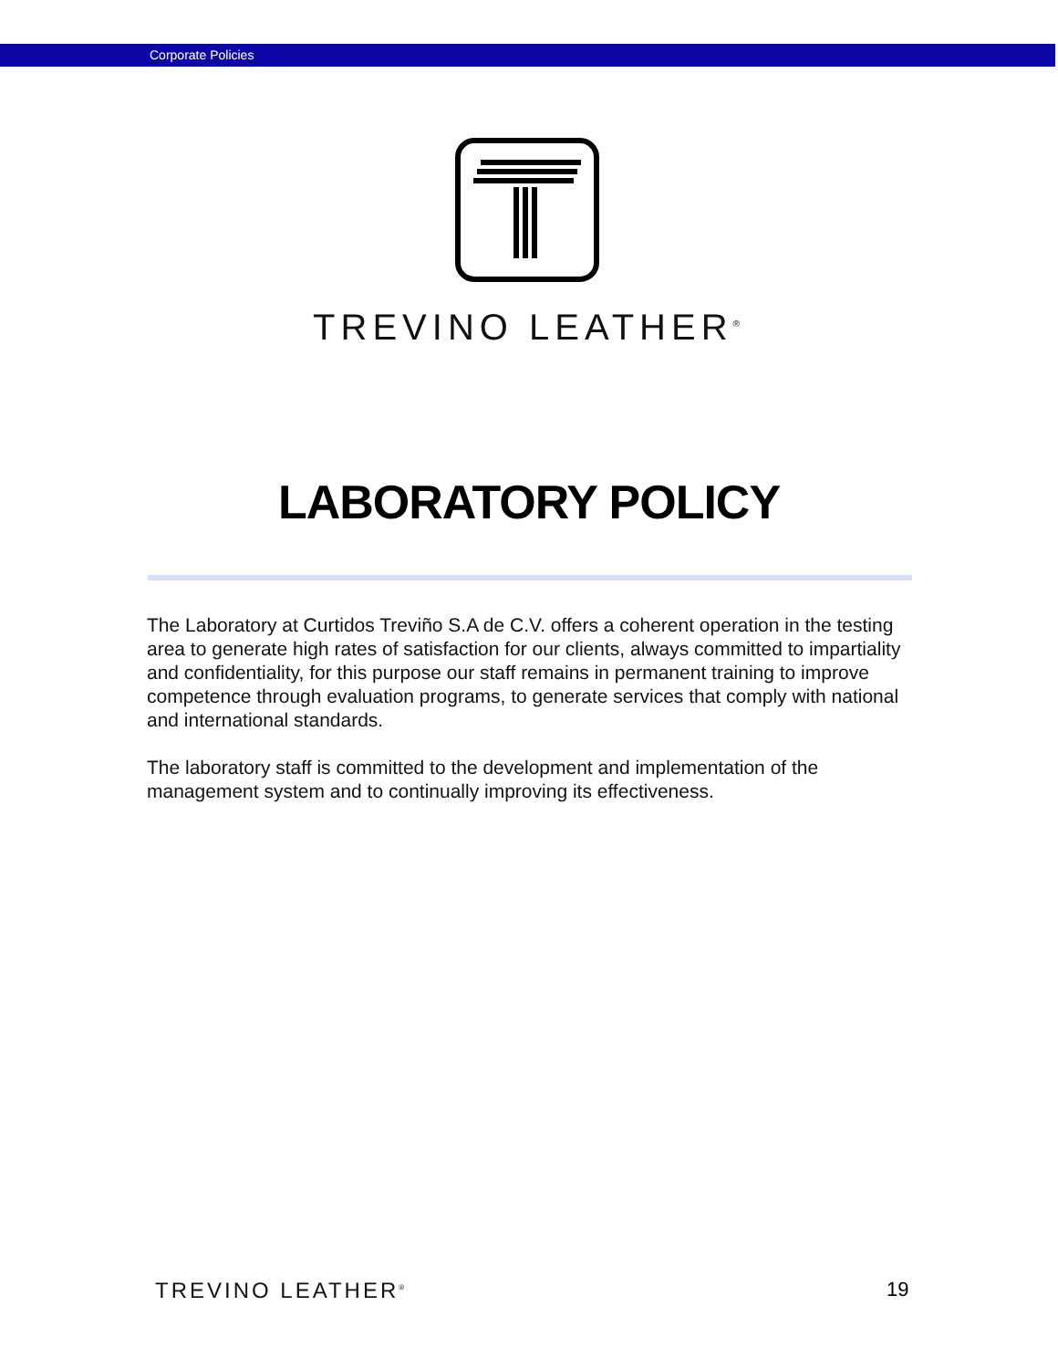Corporate Policies
TREVINO LEATHER<sup>®</sup>
LABORATORY POLICY
The Laboratory at Curtidos Treviño S.A de C.V. offers a coherent operation in the testing area to generate high rates of satisfaction for our clients, always committed to impartiality and confidentiality, for this purpose our staff remains in permanent training to improve competence through evaluation programs, to generate services that comply with national and international standards.
The laboratory staff is committed to the development and implementation of the management system and to continually improving its effectiveness.
TREVINO LEATHER<sup>®</sup> 19